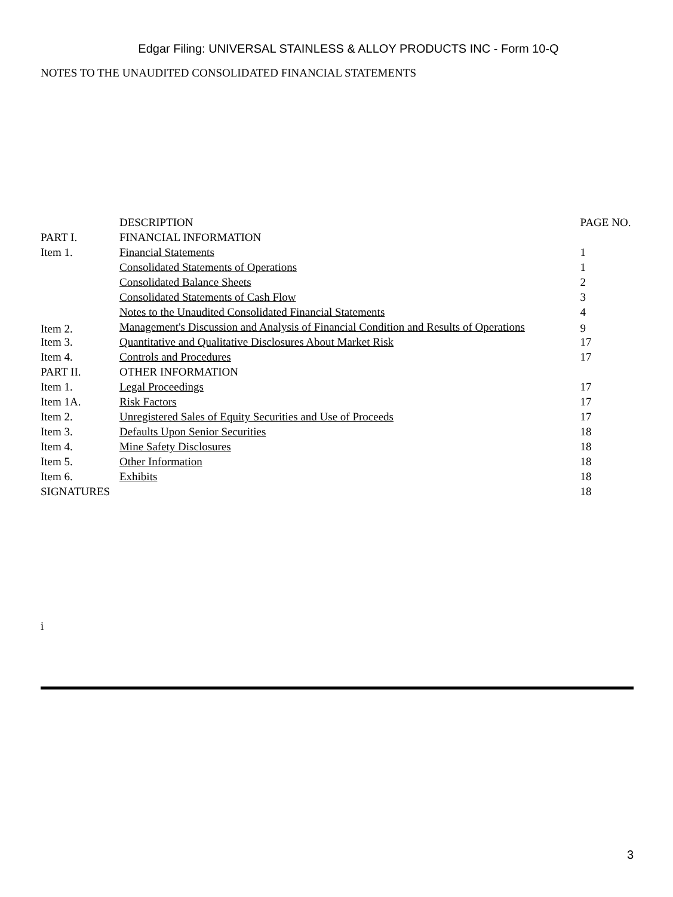Edgar Filing: UNIVERSAL STAINLESS & ALLOY PRODUCTS INC - Form 10-Q
NOTES TO THE UNAUDITED CONSOLIDATED FINANCIAL STATEMENTS
| | DESCRIPTION | PAGE NO. |
| --- | --- | --- |
| PART I. | FINANCIAL INFORMATION | |
| Item 1. | Financial Statements | 1 |
| | Consolidated Statements of Operations | 1 |
| | Consolidated Balance Sheets | 2 |
| | Consolidated Statements of Cash Flow | 3 |
| | Notes to the Unaudited Consolidated Financial Statements | 4 |
| Item 2. | Management's Discussion and Analysis of Financial Condition and Results of Operations | 9 |
| Item 3. | Quantitative and Qualitative Disclosures About Market Risk | 17 |
| Item 4. | Controls and Procedures | 17 |
| PART II. | OTHER INFORMATION | |
| Item 1. | Legal Proceedings | 17 |
| Item 1A. | Risk Factors | 17 |
| Item 2. | Unregistered Sales of Equity Securities and Use of Proceeds | 17 |
| Item 3. | Defaults Upon Senior Securities | 18 |
| Item 4. | Mine Safety Disclosures | 18 |
| Item 5. | Other Information | 18 |
| Item 6. | Exhibits | 18 |
| SIGNATURES | | 18 |
i
3